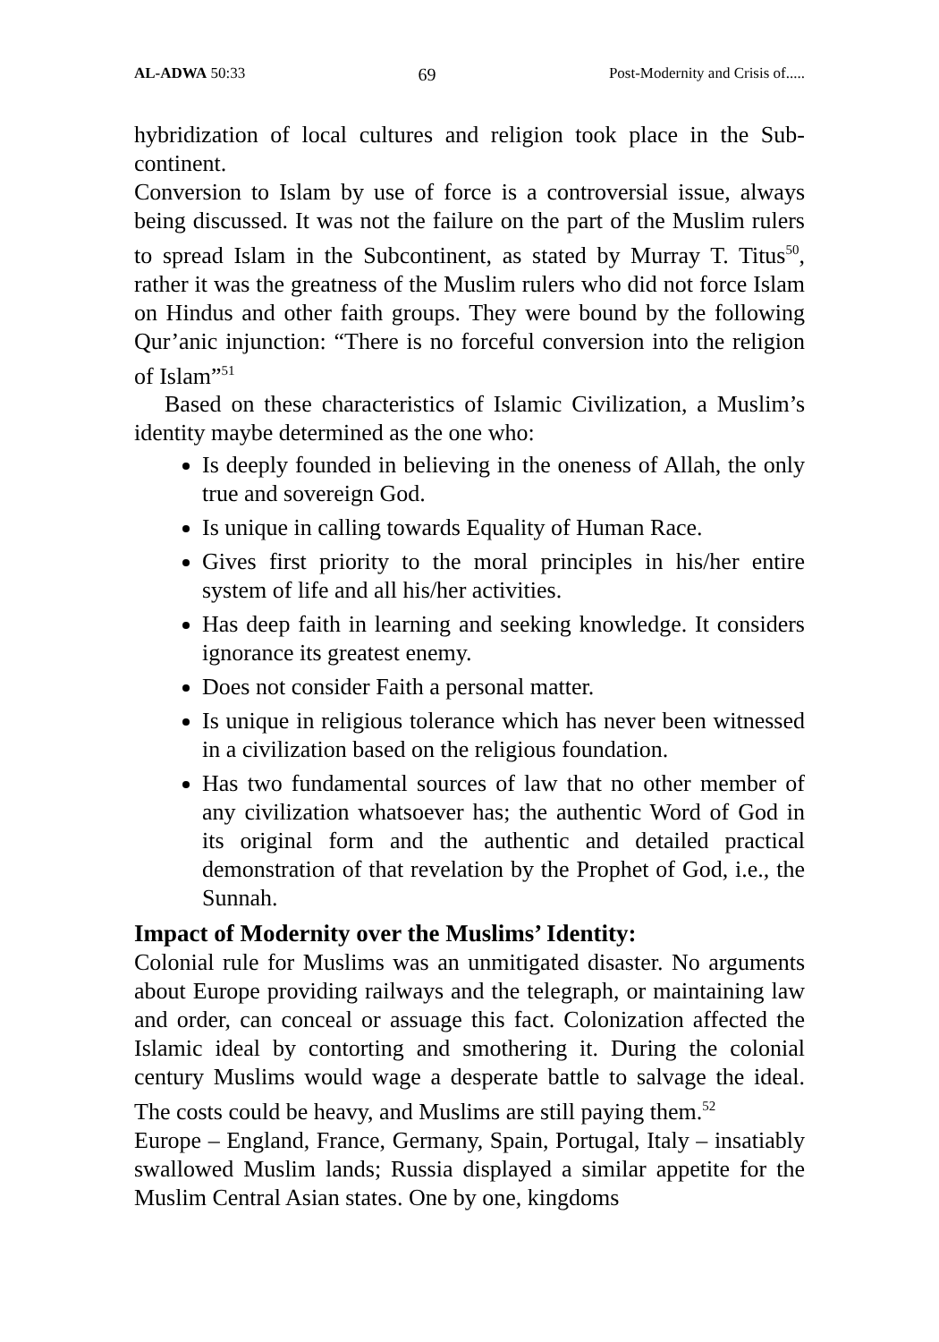AL-ADWA 50:33 69 Post-Modernity and Crisis of.....
hybridization of local cultures and religion took place in the Sub-continent.
Conversion to Islam by use of force is a controversial issue, always being discussed. It was not the failure on the part of the Muslim rulers to spread Islam in the Subcontinent, as stated by Murray T. Titus<sup>50</sup>, rather it was the greatness of the Muslim rulers who did not force Islam on Hindus and other faith groups. They were bound by the following Qur’anic injunction: “There is no forceful conversion into the religion of Islam”<sup>51</sup>
Based on these characteristics of Islamic Civilization, a Muslim’s identity maybe determined as the one who:
Is deeply founded in believing in the oneness of Allah, the only true and sovereign God.
Is unique in calling towards Equality of Human Race.
Gives first priority to the moral principles in his/her entire system of life and all his/her activities.
Has deep faith in learning and seeking knowledge. It considers ignorance its greatest enemy.
Does not consider Faith a personal matter.
Is unique in religious tolerance which has never been witnessed in a civilization based on the religious foundation.
Has two fundamental sources of law that no other member of any civilization whatsoever has; the authentic Word of God in its original form and the authentic and detailed practical demonstration of that revelation by the Prophet of God, i.e., the Sunnah.
Impact of Modernity over the Muslims’ Identity:
Colonial rule for Muslims was an unmitigated disaster. No arguments about Europe providing railways and the telegraph, or maintaining law and order, can conceal or assuage this fact. Colonization affected the Islamic ideal by contorting and smothering it. During the colonial century Muslims would wage a desperate battle to salvage the ideal. The costs could be heavy, and Muslims are still paying them.<sup>52</sup>
Europe – England, France, Germany, Spain, Portugal, Italy – insatiably swallowed Muslim lands; Russia displayed a similar appetite for the Muslim Central Asian states. One by one, kingdoms